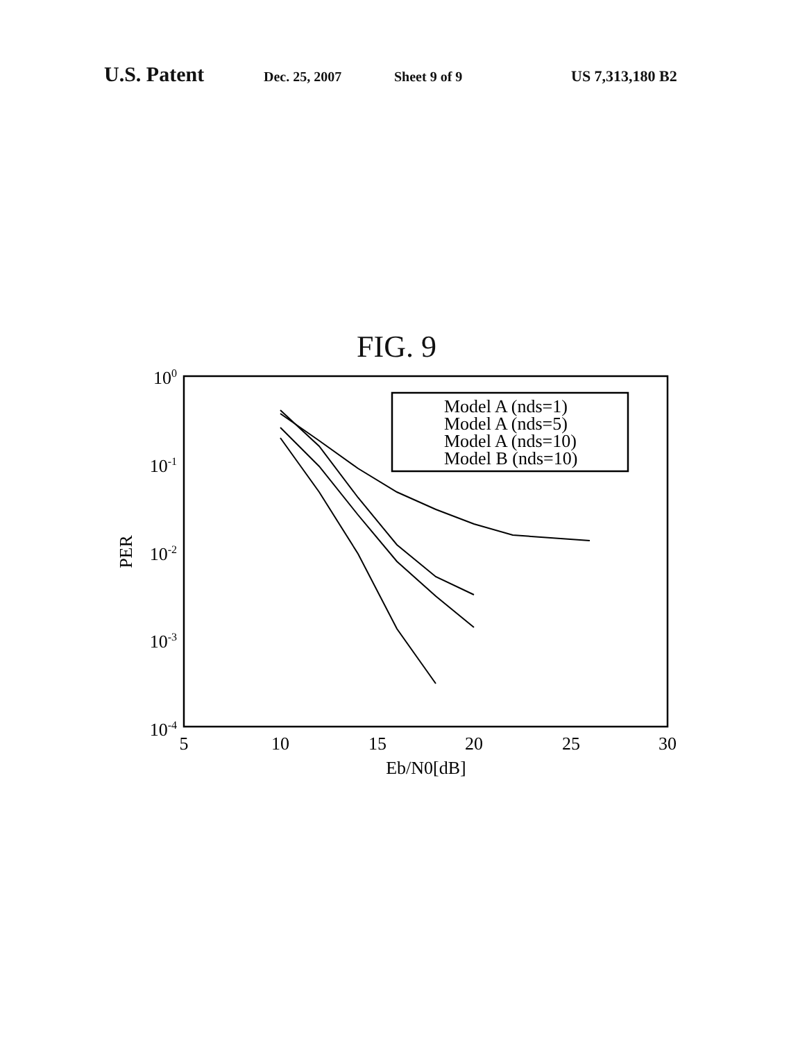U.S. Patent Dec. 25, 2007 Sheet 9 of 9 US 7,313,180 B2
FIG. 9
100
10-1
10-2
10-3
10-4
5
10
15
20
25
30
Eb/N0[dB]
PER
Model A (nds=1)
Model A (nds=5)
Model A (nds=10)
Model B (nds=10)